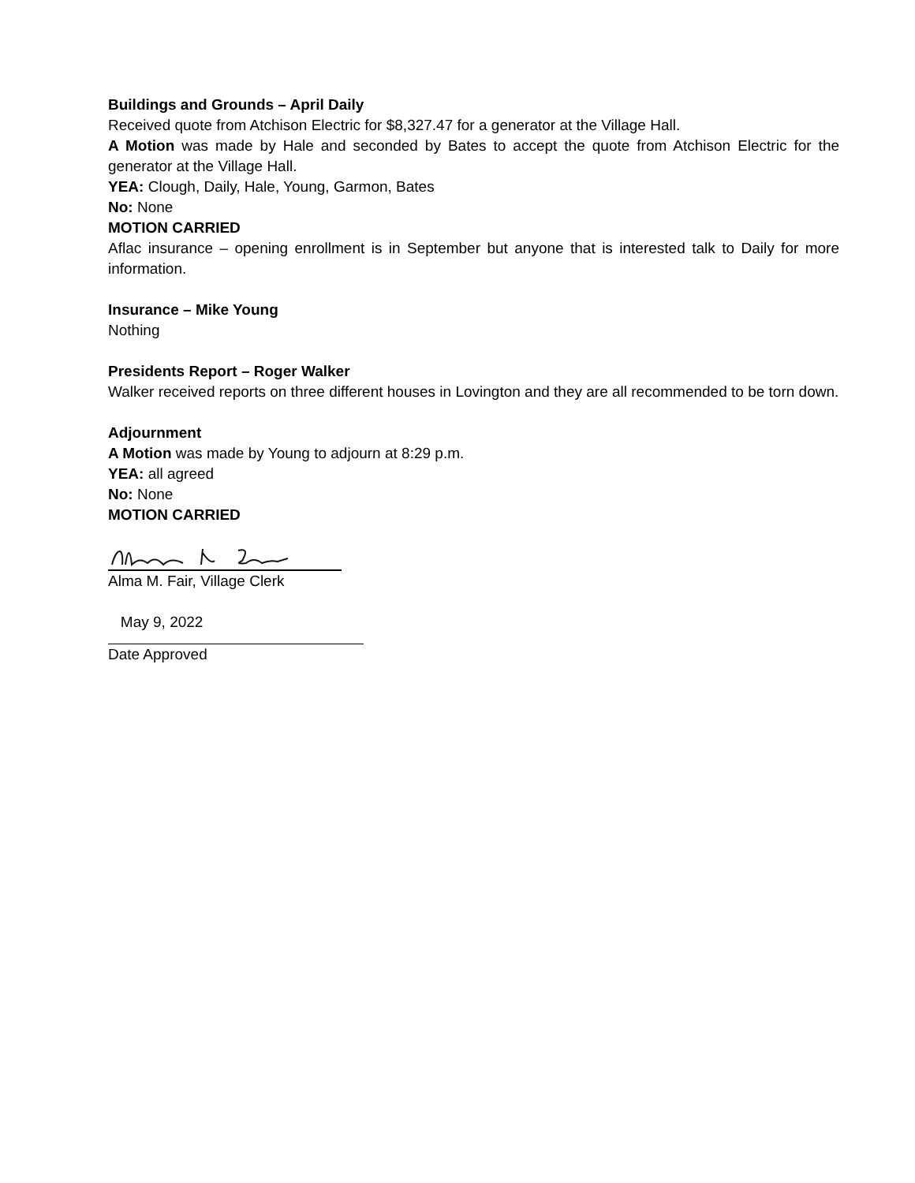Buildings and Grounds – April Daily
Received quote from Atchison Electric for $8,327.47 for a generator at the Village Hall.
A Motion was made by Hale and seconded by Bates to accept the quote from Atchison Electric for the generator at the Village Hall.
YEA: Clough, Daily, Hale, Young, Garmon, Bates
No: None
MOTION CARRIED
Aflac insurance – opening enrollment is in September but anyone that is interested talk to Daily for more information.
Insurance – Mike Young
Nothing
Presidents Report – Roger Walker
Walker received reports on three different houses in Lovington and they are all recommended to be torn down.
Adjournment
A Motion was made by Young to adjourn at 8:29 p.m.
YEA: all agreed
No: None
MOTION CARRIED
Alma M. Fair, Village Clerk
May 9, 2022
Date Approved